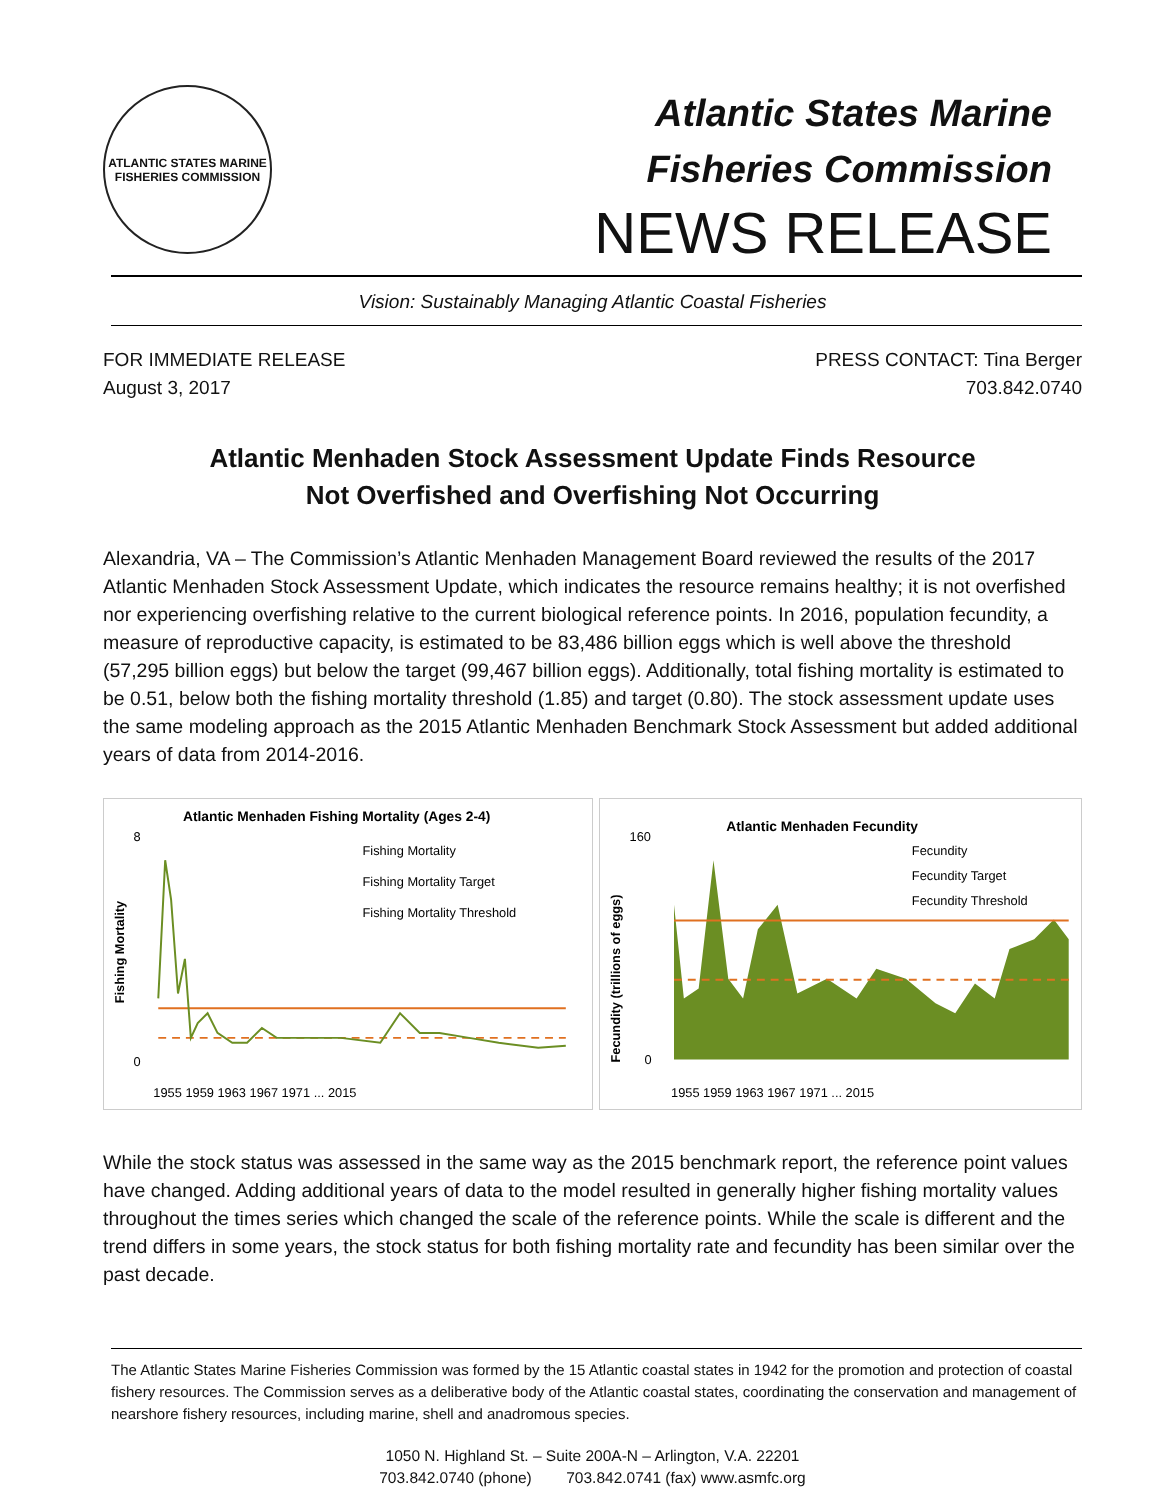ATLANTIC STATES MARINE
FISHERIES COMMISSION
Atlantic States Marine
Fisheries Commission
NEWS RELEASE
Vision: Sustainably Managing Atlantic Coastal Fisheries
FOR IMMEDIATE RELEASE
August 3, 2017
PRESS CONTACT: Tina Berger
703.842.0740
Atlantic Menhaden Stock Assessment Update Finds Resource
Not Overfished and Overfishing Not Occurring
Alexandria, VA – The Commission’s Atlantic Menhaden Management Board reviewed the results of the 2017 Atlantic Menhaden Stock Assessment Update, which indicates the resource remains healthy; it is not overfished nor experiencing overfishing relative to the current biological reference points. In 2016, population fecundity, a measure of reproductive capacity, is estimated to be 83,486 billion eggs which is well above the threshold (57,295 billion eggs) but below the target (99,467 billion eggs). Additionally, total fishing mortality is estimated to be 0.51, below both the fishing mortality threshold (1.85) and target (0.80). The stock assessment update uses the same modeling approach as the 2015 Atlantic Menhaden Benchmark Stock Assessment but added additional years of data from 2014-2016.
Atlantic Menhaden Fishing Mortality (Ages 2-4)
Fishing Mortality
8
0
Fishing Mortality
Fishing Mortality Target
Fishing Mortality Threshold
1955 1959 1963 1967 1971 ... 2015
Atlantic Menhaden Fecundity
Fecundity (trillions of eggs)
160
0
Fecundity
Fecundity Target
Fecundity Threshold
1955 1959 1963 1967 1971 ... 2015
While the stock status was assessed in the same way as the 2015 benchmark report, the reference point values have changed. Adding additional years of data to the model resulted in generally higher fishing mortality values throughout the times series which changed the scale of the reference points. While the scale is different and the trend differs in some years, the stock status for both fishing mortality rate and fecundity has been similar over the past decade.
The Atlantic States Marine Fisheries Commission was formed by the 15 Atlantic coastal states in 1942 for the promotion and protection of coastal fishery resources. The Commission serves as a deliberative body of the Atlantic coastal states, coordinating the conservation and management of nearshore fishery resources, including marine, shell and anadromous species.
1050 N. Highland St. – Suite 200A-N – Arlington, V.A. 22201
703.842.0740 (phone) 703.842.0741 (fax) www.asmfc.org